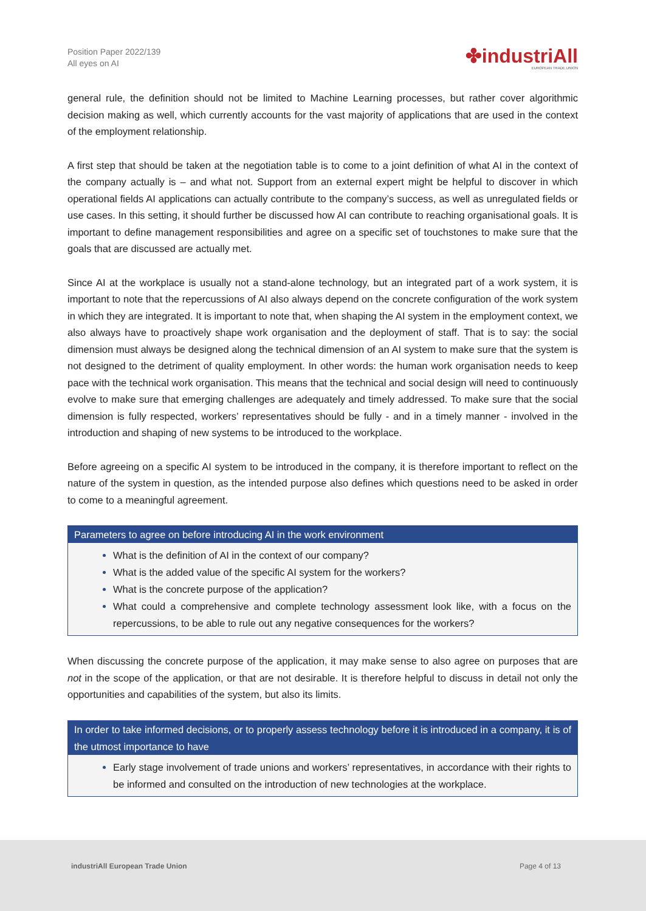Position Paper 2022/139
All eyes on AI
✤industriAll
EUROPEAN TRADE UNION
general rule, the definition should not be limited to Machine Learning processes, but rather cover algorithmic decision making as well, which currently accounts for the vast majority of applications that are used in the context of the employment relationship.
A first step that should be taken at the negotiation table is to come to a joint definition of what AI in the context of the company actually is – and what not. Support from an external expert might be helpful to discover in which operational fields AI applications can actually contribute to the company’s success, as well as unregulated fields or use cases. In this setting, it should further be discussed how AI can contribute to reaching organisational goals. It is important to define management responsibilities and agree on a specific set of touchstones to make sure that the goals that are discussed are actually met.
Since AI at the workplace is usually not a stand-alone technology, but an integrated part of a work system, it is important to note that the repercussions of AI also always depend on the concrete configuration of the work system in which they are integrated. It is important to note that, when shaping the AI system in the employment context, we also always have to proactively shape work organisation and the deployment of staff. That is to say: the social dimension must always be designed along the technical dimension of an AI system to make sure that the system is not designed to the detriment of quality employment. In other words: the human work organisation needs to keep pace with the technical work organisation. This means that the technical and social design will need to continuously evolve to make sure that emerging challenges are adequately and timely addressed. To make sure that the social dimension is fully respected, workers’ representatives should be fully - and in a timely manner - involved in the introduction and shaping of new systems to be introduced to the workplace.
Before agreeing on a specific AI system to be introduced in the company, it is therefore important to reflect on the nature of the system in question, as the intended purpose also defines which questions need to be asked in order to come to a meaningful agreement.
Parameters to agree on before introducing AI in the work environment
What is the definition of AI in the context of our company?
What is the added value of the specific AI system for the workers?
What is the concrete purpose of the application?
What could a comprehensive and complete technology assessment look like, with a focus on the repercussions, to be able to rule out any negative consequences for the workers?
When discussing the concrete purpose of the application, it may make sense to also agree on purposes that are not in the scope of the application, or that are not desirable. It is therefore helpful to discuss in detail not only the opportunities and capabilities of the system, but also its limits.
In order to take informed decisions, or to properly assess technology before it is introduced in a company, it is of the utmost importance to have
Early stage involvement of trade unions and workers’ representatives, in accordance with their rights to be informed and consulted on the introduction of new technologies at the workplace.
industriAll European Trade Union Page 4 of 13